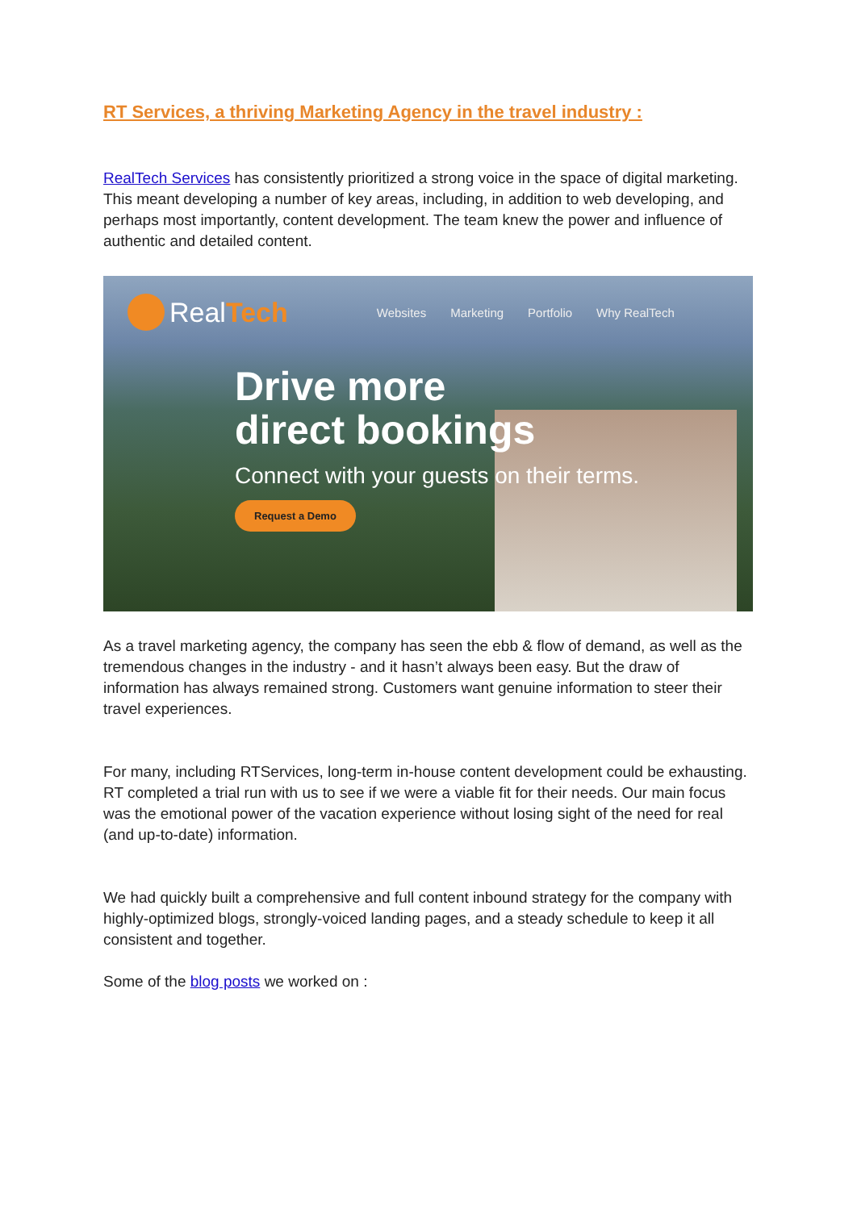RT Services, a thriving Marketing Agency in the travel industry :
RealTech Services has consistently prioritized a strong voice in the space of digital marketing. This meant developing a number of key areas, including, in addition to web developing, and perhaps most importantly, content development. The team knew the power and influence of authentic and detailed content.
Real Tech
Websites Marketing Portfolio Why RealTech
Drive more
direct bookings
Connect with your guests on their terms.
Request a Demo
As a travel marketing agency, the company has seen the ebb & flow of demand, as well as the tremendous changes in the industry - and it hasn’t always been easy. But the draw of information has always remained strong. Customers want genuine information to steer their travel experiences.
For many, including RTServices, long-term in-house content development could be exhausting. RT completed a trial run with us to see if we were a viable fit for their needs. Our main focus was the emotional power of the vacation experience without losing sight of the need for real (and up-to-date) information.
We had quickly built a comprehensive and full content inbound strategy for the company with highly-optimized blogs, strongly-voiced landing pages, and a steady schedule to keep it all consistent and together.
Some of the blog posts we worked on :